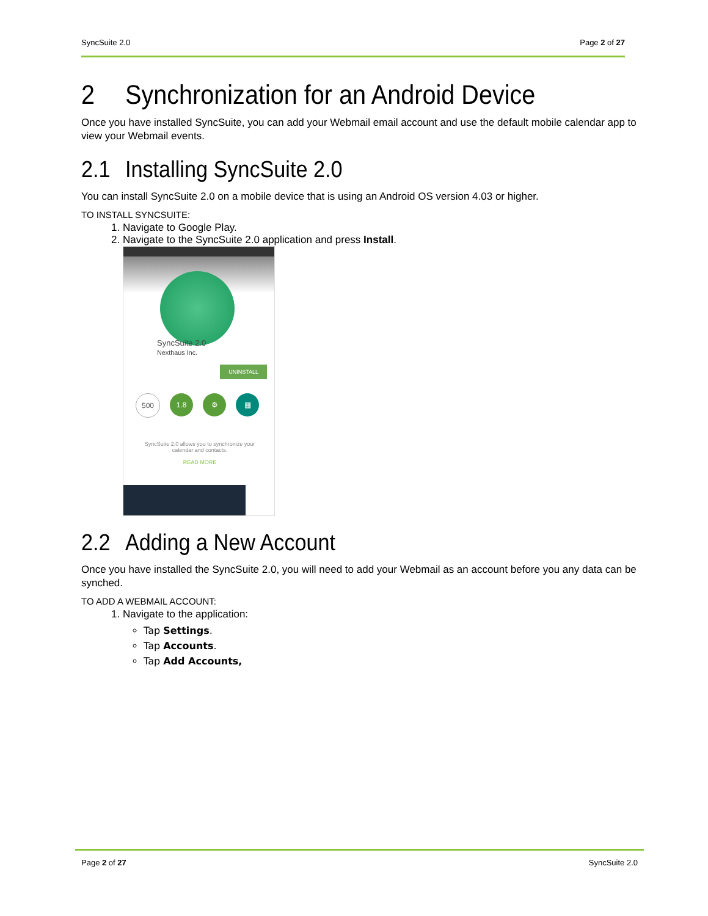SyncSuite 2.0 Page 2 of 27
2 Synchronization for an Android Device
Once you have installed SyncSuite, you can add your Webmail email account and use the default mobile calendar app to view your Webmail events.
2.1 Installing SyncSuite 2.0
You can install SyncSuite 2.0 on a mobile device that is using an Android OS version 4.03 or higher.
TO INSTALL SYNCSUITE:
1. Navigate to Google Play.
2. Navigate to the SyncSuite 2.0 application and press Install.
SyncSuite 2.0
Nexthaus Inc.
UNINSTALL
500 1.8 ⚙ ▦
SyncSuite 2.0 allows you to synchronize your calendar and contacts.
READ MORE
2.2 Adding a New Account
Once you have installed the SyncSuite 2.0, you will need to add your Webmail as an account before you any data can be synched.
TO ADD A WEBMAIL ACCOUNT:
1. Navigate to the application:
Tap Settings.
Tap Accounts.
Tap Add Accounts,
Page 2 of 27 SyncSuite 2.0